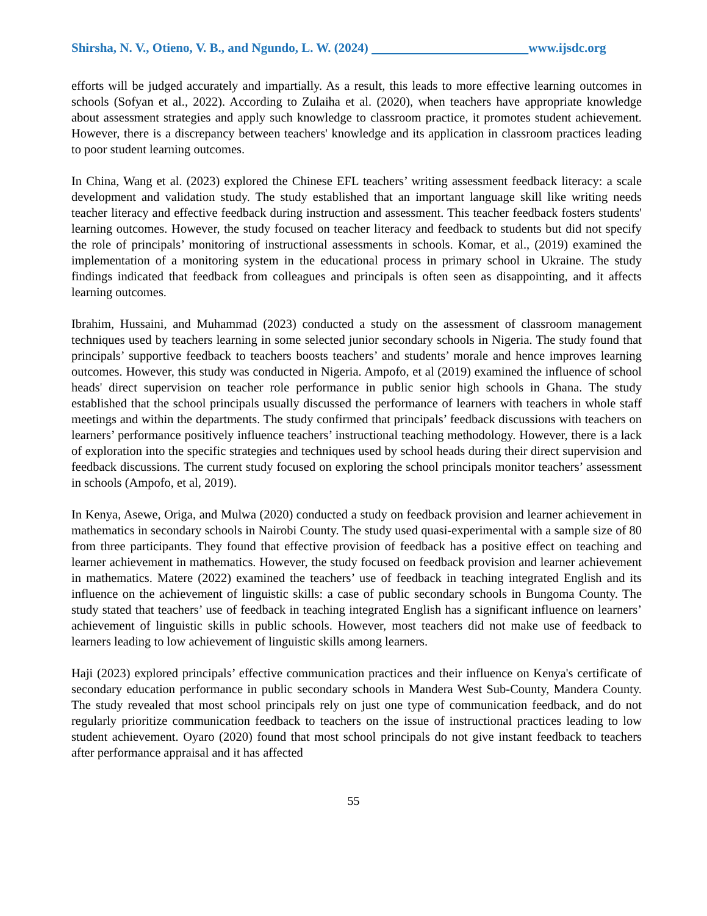Shirsha, N. V., Otieno, V. B., and Ngundo, L. W. (2024) www.ijsdc.org
efforts will be judged accurately and impartially. As a result, this leads to more effective learning outcomes in schools (Sofyan et al., 2022). According to Zulaiha et al. (2020), when teachers have appropriate knowledge about assessment strategies and apply such knowledge to classroom practice, it promotes student achievement. However, there is a discrepancy between teachers' knowledge and its application in classroom practices leading to poor student learning outcomes.
In China, Wang et al. (2023) explored the Chinese EFL teachers’ writing assessment feedback literacy: a scale development and validation study. The study established that an important language skill like writing needs teacher literacy and effective feedback during instruction and assessment. This teacher feedback fosters students' learning outcomes. However, the study focused on teacher literacy and feedback to students but did not specify the role of principals’ monitoring of instructional assessments in schools. Komar, et al., (2019) examined the implementation of a monitoring system in the educational process in primary school in Ukraine. The study findings indicated that feedback from colleagues and principals is often seen as disappointing, and it affects learning outcomes.
Ibrahim, Hussaini, and Muhammad (2023) conducted a study on the assessment of classroom management techniques used by teachers learning in some selected junior secondary schools in Nigeria. The study found that principals’ supportive feedback to teachers boosts teachers’ and students’ morale and hence improves learning outcomes. However, this study was conducted in Nigeria. Ampofo, et al (2019) examined the influence of school heads' direct supervision on teacher role performance in public senior high schools in Ghana. The study established that the school principals usually discussed the performance of learners with teachers in whole staff meetings and within the departments. The study confirmed that principals’ feedback discussions with teachers on learners’ performance positively influence teachers’ instructional teaching methodology. However, there is a lack of exploration into the specific strategies and techniques used by school heads during their direct supervision and feedback discussions. The current study focused on exploring the school principals monitor teachers’ assessment in schools (Ampofo, et al, 2019).
In Kenya, Asewe, Origa, and Mulwa (2020) conducted a study on feedback provision and learner achievement in mathematics in secondary schools in Nairobi County. The study used quasi-experimental with a sample size of 80 from three participants. They found that effective provision of feedback has a positive effect on teaching and learner achievement in mathematics. However, the study focused on feedback provision and learner achievement in mathematics. Matere (2022) examined the teachers’ use of feedback in teaching integrated English and its influence on the achievement of linguistic skills: a case of public secondary schools in Bungoma County. The study stated that teachers’ use of feedback in teaching integrated English has a significant influence on learners’ achievement of linguistic skills in public schools. However, most teachers did not make use of feedback to learners leading to low achievement of linguistic skills among learners.
Haji (2023) explored principals’ effective communication practices and their influence on Kenya's certificate of secondary education performance in public secondary schools in Mandera West Sub-County, Mandera County. The study revealed that most school principals rely on just one type of communication feedback, and do not regularly prioritize communication feedback to teachers on the issue of instructional practices leading to low student achievement. Oyaro (2020) found that most school principals do not give instant feedback to teachers after performance appraisal and it has affected
55